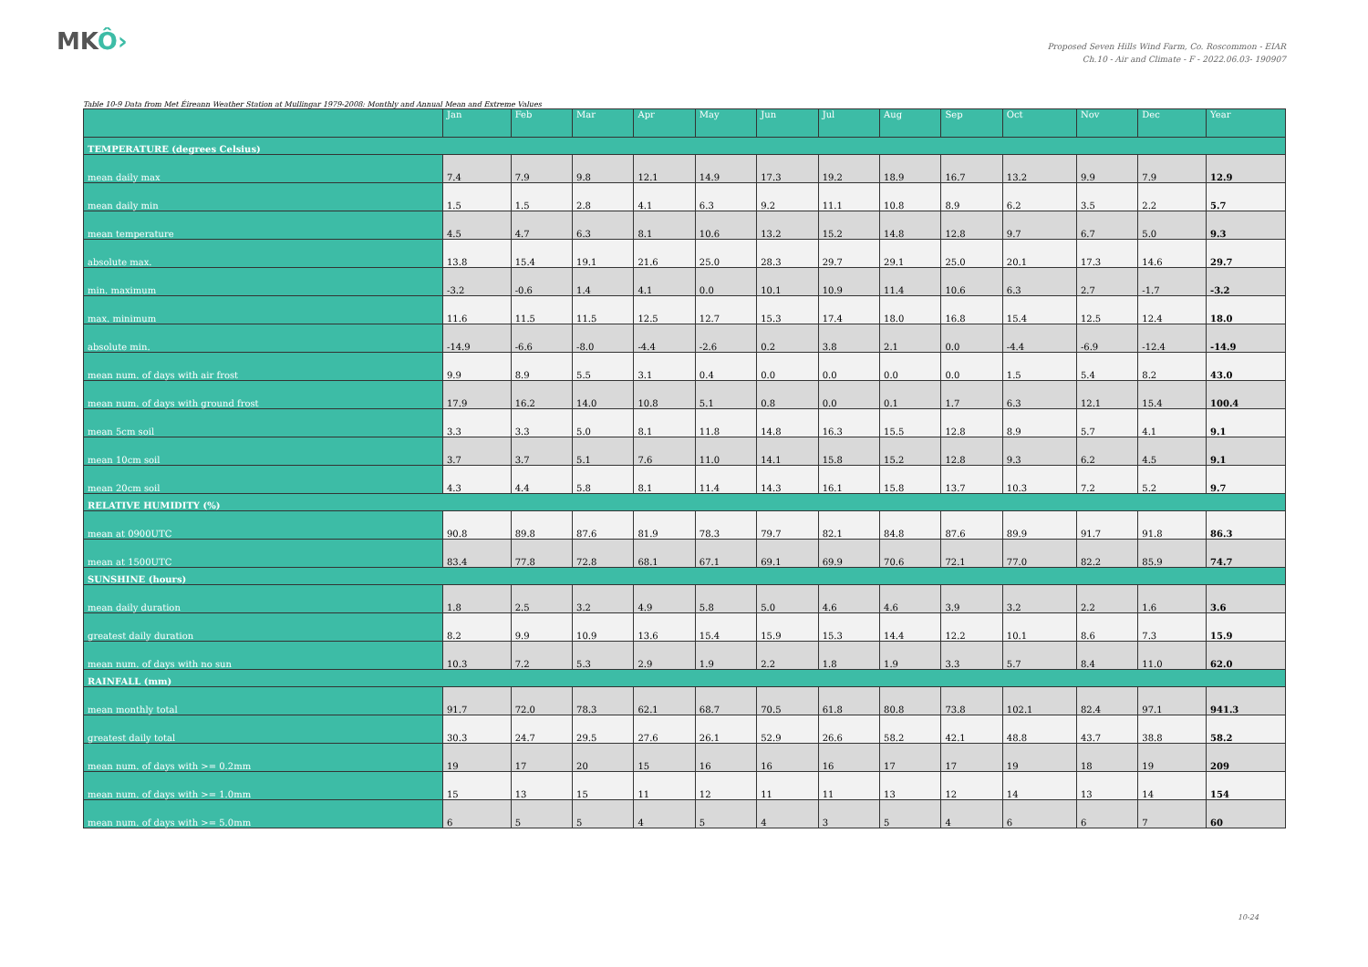MKÔ›
Proposed Seven Hills Wind Farm, Co. Roscommon - EIAR
Ch.10 - Air and Climate - F - 2022.06.03- 190907
Table 10-9 Data from Met Éireann Weather Station at Mullingar 1979-2008: Monthly and Annual Mean and Extreme Values
| | Jan | Feb | Mar | Apr | May | Jun | Jul | Aug | Sep | Oct | Nov | Dec | Year |
| --- | --- | --- | --- | --- | --- | --- | --- | --- | --- | --- | --- | --- | --- |
| TEMPERATURE (degrees Celsius) | | | | | | | | | | | | | |
| mean daily max | 7.4 | 7.9 | 9.8 | 12.1 | 14.9 | 17.3 | 19.2 | 18.9 | 16.7 | 13.2 | 9.9 | 7.9 | 12.9 |
| mean daily min | 1.5 | 1.5 | 2.8 | 4.1 | 6.3 | 9.2 | 11.1 | 10.8 | 8.9 | 6.2 | 3.5 | 2.2 | 5.7 |
| mean temperature | 4.5 | 4.7 | 6.3 | 8.1 | 10.6 | 13.2 | 15.2 | 14.8 | 12.8 | 9.7 | 6.7 | 5.0 | 9.3 |
| absolute max. | 13.8 | 15.4 | 19.1 | 21.6 | 25.0 | 28.3 | 29.7 | 29.1 | 25.0 | 20.1 | 17.3 | 14.6 | 29.7 |
| min. maximum | -3.2 | -0.6 | 1.4 | 4.1 | 0.0 | 10.1 | 10.9 | 11.4 | 10.6 | 6.3 | 2.7 | -1.7 | -3.2 |
| max. minimum | 11.6 | 11.5 | 11.5 | 12.5 | 12.7 | 15.3 | 17.4 | 18.0 | 16.8 | 15.4 | 12.5 | 12.4 | 18.0 |
| absolute min. | -14.9 | -6.6 | -8.0 | -4.4 | -2.6 | 0.2 | 3.8 | 2.1 | 0.0 | -4.4 | -6.9 | -12.4 | -14.9 |
| mean num. of days with air frost | 9.9 | 8.9 | 5.5 | 3.1 | 0.4 | 0.0 | 0.0 | 0.0 | 0.0 | 1.5 | 5.4 | 8.2 | 43.0 |
| mean num. of days with ground frost | 17.9 | 16.2 | 14.0 | 10.8 | 5.1 | 0.8 | 0.0 | 0.1 | 1.7 | 6.3 | 12.1 | 15.4 | 100.4 |
| mean 5cm soil | 3.3 | 3.3 | 5.0 | 8.1 | 11.8 | 14.8 | 16.3 | 15.5 | 12.8 | 8.9 | 5.7 | 4.1 | 9.1 |
| mean 10cm soil | 3.7 | 3.7 | 5.1 | 7.6 | 11.0 | 14.1 | 15.8 | 15.2 | 12.8 | 9.3 | 6.2 | 4.5 | 9.1 |
| mean 20cm soil | 4.3 | 4.4 | 5.8 | 8.1 | 11.4 | 14.3 | 16.1 | 15.8 | 13.7 | 10.3 | 7.2 | 5.2 | 9.7 |
| RELATIVE HUMIDITY (%) | | | | | | | | | | | | | |
| mean at 0900UTC | 90.8 | 89.8 | 87.6 | 81.9 | 78.3 | 79.7 | 82.1 | 84.8 | 87.6 | 89.9 | 91.7 | 91.8 | 86.3 |
| mean at 1500UTC | 83.4 | 77.8 | 72.8 | 68.1 | 67.1 | 69.1 | 69.9 | 70.6 | 72.1 | 77.0 | 82.2 | 85.9 | 74.7 |
| SUNSHINE (hours) | | | | | | | | | | | | | |
| mean daily duration | 1.8 | 2.5 | 3.2 | 4.9 | 5.8 | 5.0 | 4.6 | 4.6 | 3.9 | 3.2 | 2.2 | 1.6 | 3.6 |
| greatest daily duration | 8.2 | 9.9 | 10.9 | 13.6 | 15.4 | 15.9 | 15.3 | 14.4 | 12.2 | 10.1 | 8.6 | 7.3 | 15.9 |
| mean num. of days with no sun | 10.3 | 7.2 | 5.3 | 2.9 | 1.9 | 2.2 | 1.8 | 1.9 | 3.3 | 5.7 | 8.4 | 11.0 | 62.0 |
| RAINFALL (mm) | | | | | | | | | | | | | |
| mean monthly total | 91.7 | 72.0 | 78.3 | 62.1 | 68.7 | 70.5 | 61.8 | 80.8 | 73.8 | 102.1 | 82.4 | 97.1 | 941.3 |
| greatest daily total | 30.3 | 24.7 | 29.5 | 27.6 | 26.1 | 52.9 | 26.6 | 58.2 | 42.1 | 48.8 | 43.7 | 38.8 | 58.2 |
| mean num. of days with >= 0.2mm | 19 | 17 | 20 | 15 | 16 | 16 | 16 | 17 | 17 | 19 | 18 | 19 | 209 |
| mean num. of days with >= 1.0mm | 15 | 13 | 15 | 11 | 12 | 11 | 11 | 13 | 12 | 14 | 13 | 14 | 154 |
| mean num. of days with >= 5.0mm | 6 | 5 | 5 | 4 | 5 | 4 | 3 | 5 | 4 | 6 | 6 | 7 | 60 |
10-24